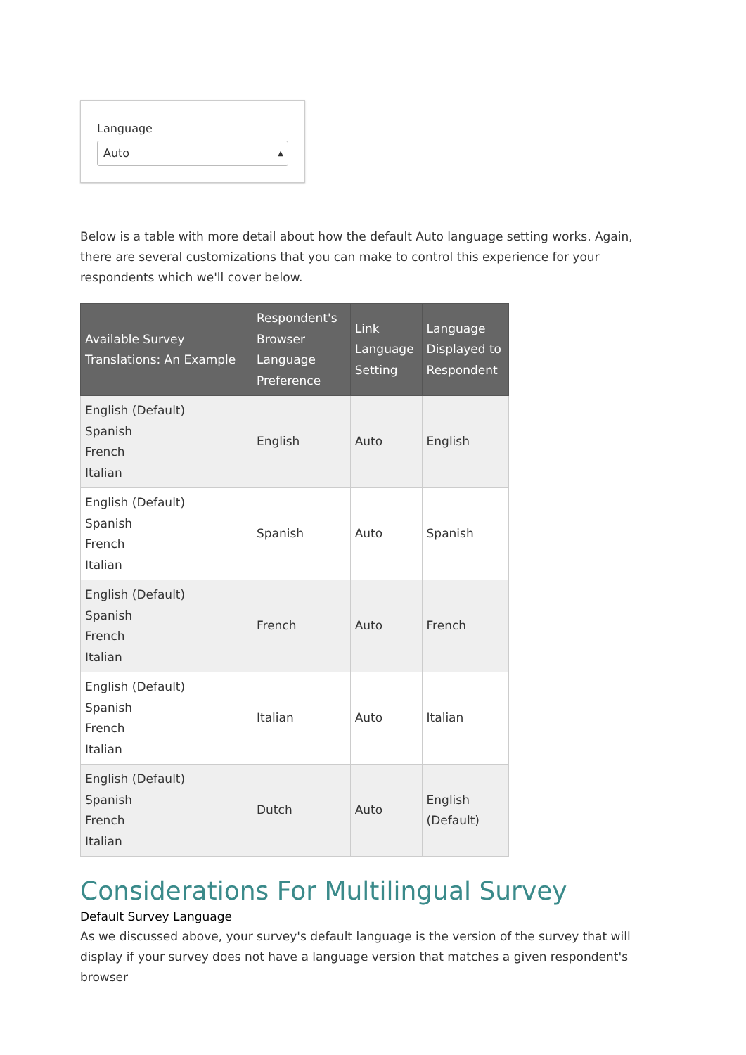Language
Auto ▲
Below is a table with more detail about how the default Auto language setting works. Again, there are several customizations that you can make to control this experience for your respondents which we'll cover below.
| Available Survey Translations: An Example | Respondent's Browser Language Preference | Link Language Setting | Language Displayed to Respondent |
| --- | --- | --- | --- |
| English (Default) Spanish French Italian | English | Auto | English |
| English (Default) Spanish French Italian | Spanish | Auto | Spanish |
| English (Default) Spanish French Italian | French | Auto | French |
| English (Default) Spanish French Italian | Italian | Auto | Italian |
| English (Default) Spanish French Italian | Dutch | Auto | English (Default) |
Considerations For Multilingual Survey
Default Survey Language
As we discussed above, your survey's default language is the version of the survey that will display if your survey does not have a language version that matches a given respondent's browser